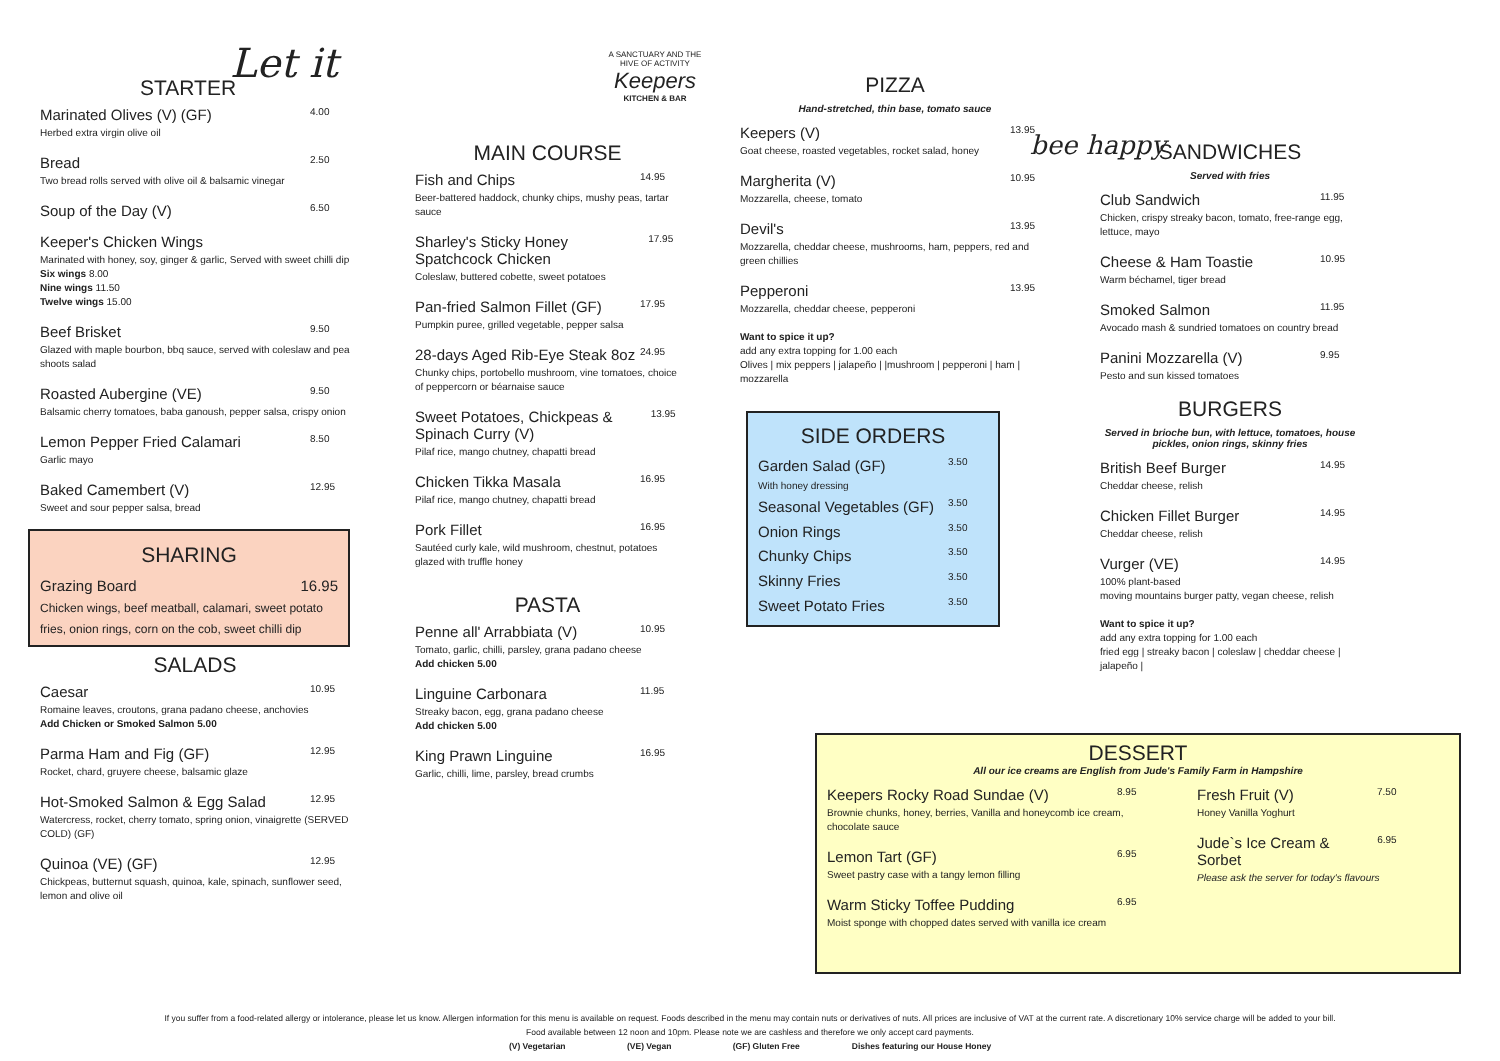Let it
STARTER
Marinated Olives (V) (GF) 4.00
Herbed extra virgin olive oil
Bread 2.50
Two bread rolls served with olive oil & balsamic vinegar
Soup of the Day (V) 6.50
Keeper's Chicken Wings
Marinated with honey, soy, ginger & garlic, Served with sweet chilli dip
Six wings 8.00
Nine wings 11.50
Twelve wings 15.00
Beef Brisket 9.50
Glazed with maple bourbon, bbq sauce, served with coleslaw and pea shoots salad
Roasted Aubergine (VE) 9.50
Balsamic cherry tomatoes, baba ganoush, pepper salsa, crispy onion
Lemon Pepper Fried Calamari 8.50
Garlic mayo
Baked Camembert (V) 12.95
Sweet and sour pepper salsa, bread
SHARING
Grazing Board 16.95
Chicken wings, beef meatball, calamari, sweet potato fries, onion rings, corn on the cob, sweet chilli dip
SALADS
Caesar 10.95
Romaine leaves, croutons, grana padano cheese, anchovies
Add Chicken or Smoked Salmon 5.00
Parma Ham and Fig (GF) 12.95
Rocket, chard, gruyere cheese, balsamic glaze
Hot-Smoked Salmon & Egg Salad 12.95
Watercress, rocket, cherry tomato, spring onion, vinaigrette (SERVED COLD) (GF)
Quinoa (VE) (GF) 12.95
Chickpeas, butternut squash, quinoa, kale, spinach, sunflower seed, lemon and olive oil
MAIN COURSE
Fish and Chips 14.95
Beer-battered haddock, chunky chips, mushy peas, tartar sauce
Sharley's Sticky Honey Spatchcock Chicken 17.95
Coleslaw, buttered cobette, sweet potatoes
Pan-fried Salmon Fillet (GF) 17.95
Pumpkin puree, grilled vegetable, pepper salsa
28-days Aged Rib-Eye Steak 8oz 24.95
Chunky chips, portobello mushroom, vine tomatoes, choice of peppercorn or béarnaise sauce
Sweet Potatoes, Chickpeas & Spinach Curry (V) 13.95
Pilaf rice, mango chutney, chapatti bread
Chicken Tikka Masala 16.95
Pilaf rice, mango chutney, chapatti bread
Pork Fillet 16.95
Sautéed curly kale, wild mushroom, chestnut, potatoes glazed with truffle honey
PASTA
Penne all' Arrabbiata (V) 10.95
Tomato, garlic, chilli, parsley, grana padano cheese
Add chicken 5.00
Linguine Carbonara 11.95
Streaky bacon, egg, grana padano cheese
Add chicken 5.00
King Prawn Linguine 16.95
Garlic, chilli, lime, parsley, bread crumbs
A SANCTUARY AND THE HIVE OF ACTIVITY
Keepers
KITCHEN & BAR
PIZZA
Hand-stretched, thin base, tomato sauce
Keepers (V) 13.95
Goat cheese, roasted vegetables, rocket salad, honey
Margherita (V) 10.95
Mozzarella, cheese, tomato
Devil's 13.95
Mozzarella, cheddar cheese, mushrooms, ham, peppers, red and green chillies
Pepperoni 13.95
Mozzarella, cheddar cheese, pepperoni
Want to spice it up?
add any extra topping for 1.00 each
Olives | mix peppers | jalapeño | |mushroom | pepperoni | ham | mozzarella
SIDE ORDERS
Garden Salad (GF) 3.50
With honey dressing
Seasonal Vegetables (GF) 3.50
Onion Rings 3.50
Chunky Chips 3.50
Skinny Fries 3.50
Sweet Potato Fries 3.50
bee happy
SANDWICHES
Served with fries
Club Sandwich 11.95
Chicken, crispy streaky bacon, tomato, free-range egg, lettuce, mayo
Cheese & Ham Toastie 10.95
Warm béchamel, tiger bread
Smoked Salmon 11.95
Avocado mash & sundried tomatoes on country bread
Panini Mozzarella (V) 9.95
Pesto and sun kissed tomatoes
BURGERS
Served in brioche bun, with lettuce, tomatoes, house pickles, onion rings, skinny fries
British Beef Burger 14.95
Cheddar cheese, relish
Chicken Fillet Burger 14.95
Cheddar cheese, relish
Vurger (VE) 14.95
100% plant-based
moving mountains burger patty, vegan cheese, relish
Want to spice it up?
add any extra topping for 1.00 each
fried egg | streaky bacon | coleslaw | cheddar cheese | jalapeño |
DESSERT
All our ice creams are English from Jude's Family Farm in Hampshire
Keepers Rocky Road Sundae (V) 8.95
Brownie chunks, honey, berries, Vanilla and honeycomb ice cream, chocolate sauce
Lemon Tart (GF) 6.95
Sweet pastry case with a tangy lemon filling
Warm Sticky Toffee Pudding 6.95
Moist sponge with chopped dates served with vanilla ice cream
Fresh Fruit (V) 7.50
Honey Vanilla Yoghurt
Jude`s Ice Cream & Sorbet 6.95
Please ask the server for today's flavours
If you suffer from a food-related allergy or intolerance, please let us know. Allergen information for this menu is available on request. Foods described in the menu may contain nuts or derivatives of nuts. All prices are inclusive of VAT at the current rate. A discretionary 10% service charge will be added to your bill.
Food available between 12 noon and 10pm. Please note we are cashless and therefore we only accept card payments.
(V) Vegetarian (VE) Vegan (GF) Gluten Free Dishes featuring our House Honey